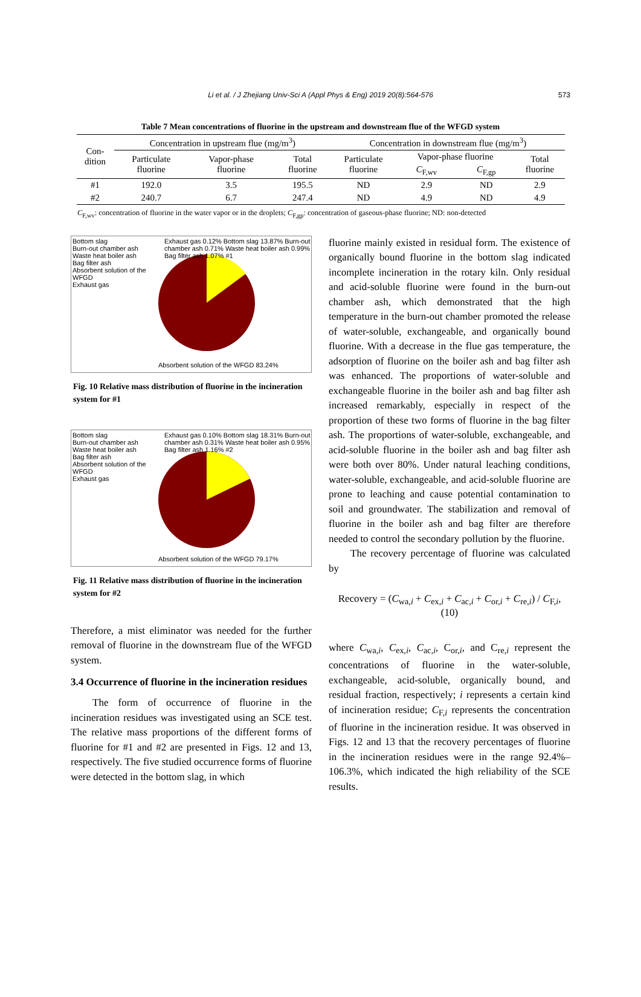Li et al. / J Zhejiang Univ-Sci A (Appl Phys & Eng) 2019 20(8):564-576 573
Table 7 Mean concentrations of fluorine in the upstream and downstream flue of the WFGD system
| Con- dition | Concentration in upstream flue (mg/m<sup>3</sup>) | | | Concentration in downstream flue (mg/m<sup>3</sup>) | | | |
| --- | --- | --- | --- | --- | --- | --- | --- |
| | Particulate fluorine | Vapor-phase fluorine | Total fluorine | Particulate fluorine | Vapor-phase fluorine | | Total fluorine |
| | | | | | C<sub>F,wv</sub> | C<sub>F,gp</sub> | |
| #1 | 192.0 | 3.5 | 195.5 | ND | 2.9 | ND | 2.9 |
| #2 | 240.7 | 6.7 | 247.4 | ND | 4.9 | ND | 4.9 |
C<sub>F,wv</sub>: concentration of fluorine in the water vapor or in the droplets; C<sub>F,gp</sub>: concentration of gaseous-phase fluorine; ND: non-detected
Bottom slag
Burn-out chamber ash
Waste heat boiler ash
Bag filter ash
Absorbent solution of the WFGD
Exhaust gas
Exhaust gas 0.12% Bottom slag 13.87% Burn-out chamber ash 0.71% Waste heat boiler ash 0.99% Bag filter ash 1.07% #1
Absorbent solution of the WFGD 83.24%
Fig. 10 Relative mass distribution of fluorine in the incineration system for #1
Bottom slag
Burn-out chamber ash
Waste heat boiler ash
Bag filter ash
Absorbent solution of the WFGD
Exhaust gas
Exhaust gas 0.10% Bottom slag 18.31% Burn-out chamber ash 0.31% Waste heat boiler ash 0.95% Bag filter ash 1.16% #2
Absorbent solution of the WFGD 79.17%
Fig. 11 Relative mass distribution of fluorine in the incineration system for #2
Therefore, a mist eliminator was needed for the further removal of fluorine in the downstream flue of the WFGD system.
3.4 Occurrence of fluorine in the incineration residues
The form of occurrence of fluorine in the incineration residues was investigated using an SCE test. The relative mass proportions of the different forms of fluorine for #1 and #2 are presented in Figs. 12 and 13, respectively. The five studied occurrence forms of fluorine were detected in the bottom slag, in which
fluorine mainly existed in residual form. The existence of organically bound fluorine in the bottom slag indicated incomplete incineration in the rotary kiln. Only residual and acid-soluble fluorine were found in the burn-out chamber ash, which demonstrated that the high temperature in the burn-out chamber promoted the release of water-soluble, exchangeable, and organically bound fluorine. With a decrease in the flue gas temperature, the adsorption of fluorine on the boiler ash and bag filter ash was enhanced. The proportions of water-soluble and exchangeable fluorine in the boiler ash and bag filter ash increased remarkably, especially in respect of the proportion of these two forms of fluorine in the bag filter ash. The proportions of water-soluble, exchangeable, and acid-soluble fluorine in the boiler ash and bag filter ash were both over 80%. Under natural leaching conditions, water-soluble, exchangeable, and acid-soluble fluorine are prone to leaching and cause potential contamination to soil and groundwater. The stabilization and removal of fluorine in the boiler ash and bag filter are therefore needed to control the secondary pollution by the fluorine.
The recovery percentage of fluorine was calculated by
Recovery = (C<sub>wa,i</sub> + C<sub>ex,i</sub> + C<sub>ac,i</sub> + C<sub>or,i</sub> + C<sub>re,i</sub>) / C<sub>F,i</sub>, (10)
where C<sub>wa,i</sub>, C<sub>ex,i</sub>, C<sub>ac,i</sub>, C<sub>or,i</sub>, and C<sub>re,i</sub> represent the concentrations of fluorine in the water-soluble, exchangeable, acid-soluble, organically bound, and residual fraction, respectively; i represents a certain kind of incineration residue; C<sub>F,i</sub> represents the concentration of fluorine in the incineration residue. It was observed in Figs. 12 and 13 that the recovery percentages of fluorine in the incineration residues were in the range 92.4%–106.3%, which indicated the high reliability of the SCE results.